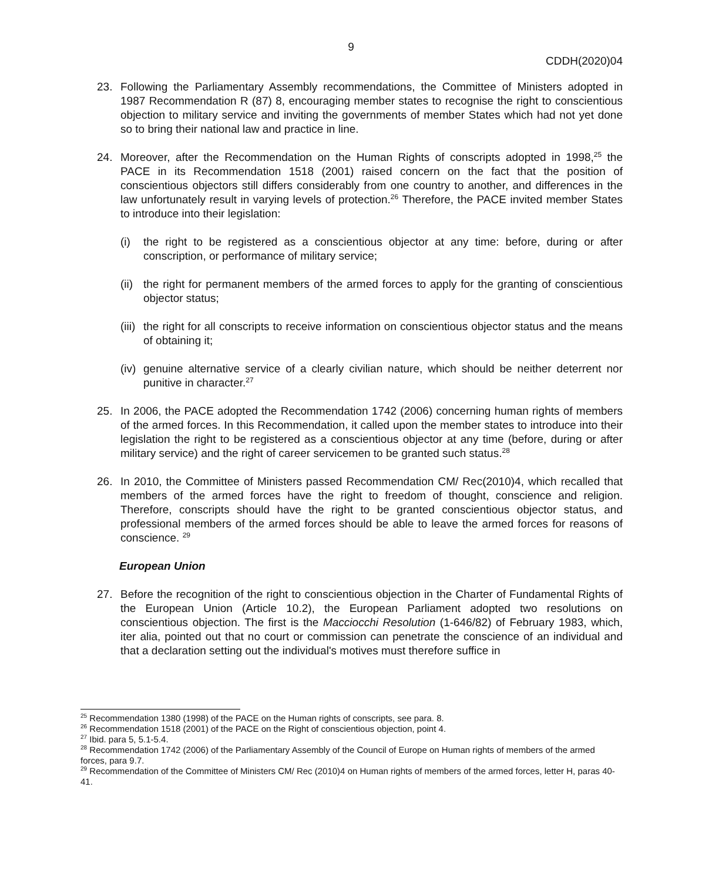9
CDDH(2020)04
23. Following the Parliamentary Assembly recommendations, the Committee of Ministers adopted in 1987 Recommendation R (87) 8, encouraging member states to recognise the right to conscientious objection to military service and inviting the governments of member States which had not yet done so to bring their national law and practice in line.
24. Moreover, after the Recommendation on the Human Rights of conscripts adopted in 1998,<sup>25</sup> the PACE in its Recommendation 1518 (2001) raised concern on the fact that the position of conscientious objectors still differs considerably from one country to another, and differences in the law unfortunately result in varying levels of protection.<sup>26</sup> Therefore, the PACE invited member States to introduce into their legislation:
(i) the right to be registered as a conscientious objector at any time: before, during or after conscription, or performance of military service;
(ii)
the right for permanent members of the armed forces to apply for the granting of conscientious objector status;
(iii)
the right for all conscripts to receive information on conscientious objector status and the means of obtaining it;
(iv)
genuine alternative service of a clearly civilian nature, which should be neither deterrent nor punitive in character.<sup>27</sup>
25. In 2006, the PACE adopted the Recommendation 1742 (2006) concerning human rights of members of the armed forces. In this Recommendation, it called upon the member states to introduce into their legislation the right to be registered as a conscientious objector at any time (before, during or after military service) and the right of career servicemen to be granted such status.<sup>28</sup>
26. In 2010, the Committee of Ministers passed Recommendation CM/ Rec(2010)4, which recalled that members of the armed forces have the right to freedom of thought, conscience and religion. Therefore, conscripts should have the right to be granted conscientious objector status, and professional members of the armed forces should be able to leave the armed forces for reasons of conscience. <sup>29</sup>
European Union
27. Before the recognition of the right to conscientious objection in the Charter of Fundamental Rights of the European Union (Article 10.2), the European Parliament adopted two resolutions on conscientious objection. The first is the Macciocchi Resolution (1-646/82) of February 1983, which, iter alia, pointed out that no court or commission can penetrate the conscience of an individual and that a declaration setting out the individual's motives must therefore suffice in
<sup>25</sup> Recommendation 1380 (1998) of the PACE on the Human rights of conscripts, see para. 8.
<sup>26</sup> Recommendation 1518 (2001) of the PACE on the Right of conscientious objection, point 4.
<sup>27</sup> Ibid. para 5, 5.1-5.4.
<sup>28</sup> Recommendation 1742 (2006) of the Parliamentary Assembly of the Council of Europe on Human rights of members of the armed forces, para 9.7.
<sup>29</sup> Recommendation of the Committee of Ministers CM/ Rec (2010)4 on Human rights of members of the armed forces, letter H, paras 40-41.